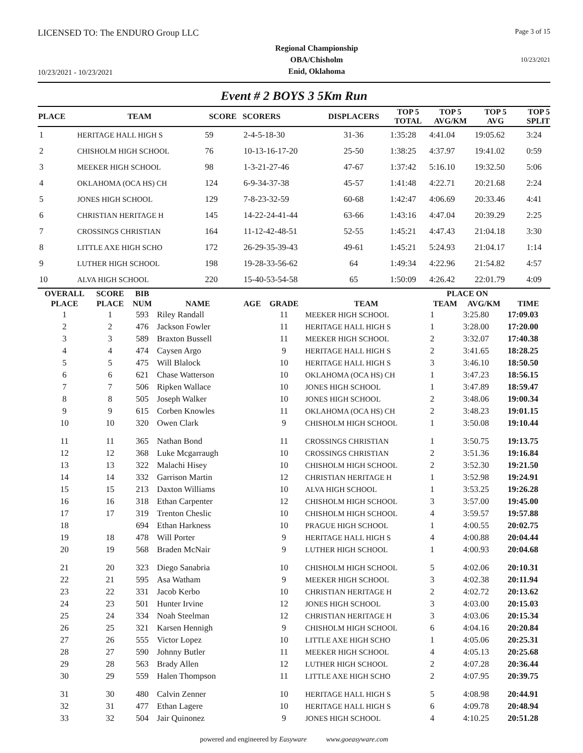LICENSED TO: The ENDURO Group LLC Page 3 of 15
10/23/2021 - 10/23/2021
Regional Championship
OBA/Chisholm
Enid, Oklahoma
10/23/2021
Event # 2 BOYS 3 5Km Run
| PLACE | TEAM | SCORE | SCORERS | DISPLACERS | TOP 5 TOTAL | TOP 5 AVG/KM | TOP 5 AVG | TOP 5 SPLIT |
| --- | --- | --- | --- | --- | --- | --- | --- | --- |
| 1 | HERITAGE HALL HIGH S | 59 | 2-4-5-18-30 | 31-36 | 1:35:28 | 4:41.04 | 19:05.62 | 3:24 |
| 2 | CHISHOLM HIGH SCHOOL | 76 | 10-13-16-17-20 | 25-50 | 1:38:25 | 4:37.97 | 19:41.02 | 0:59 |
| 3 | MEEKER HIGH SCHOOL | 98 | 1-3-21-27-46 | 47-67 | 1:37:42 | 5:16.10 | 19:32.50 | 5:06 |
| 4 | OKLAHOMA (OCA HS) CH | 124 | 6-9-34-37-38 | 45-57 | 1:41:48 | 4:22.71 | 20:21.68 | 2:24 |
| 5 | JONES HIGH SCHOOL | 129 | 7-8-23-32-59 | 60-68 | 1:42:47 | 4:06.69 | 20:33.46 | 4:41 |
| 6 | CHRISTIAN HERITAGE H | 145 | 14-22-24-41-44 | 63-66 | 1:43:16 | 4:47.04 | 20:39.29 | 2:25 |
| 7 | CROSSINGS CHRISTIAN | 164 | 11-12-42-48-51 | 52-55 | 1:45:21 | 4:47.43 | 21:04.18 | 3:30 |
| 8 | LITTLE AXE HIGH SCHO | 172 | 26-29-35-39-43 | 49-61 | 1:45:21 | 5:24.93 | 21:04.17 | 1:14 |
| 9 | LUTHER HIGH SCHOOL | 198 | 19-28-33-56-62 | 64 | 1:49:34 | 4:22.96 | 21:54.82 | 4:57 |
| 10 | ALVA HIGH SCHOOL | 220 | 15-40-53-54-58 | 65 | 1:50:09 | 4:26.42 | 22:01.79 | 4:09 |
| OVERALL | SCORE | BIB | | | | | PLACE ON | | |
| --- | --- | --- | --- | --- | --- | --- | --- | --- | --- |
| PLACE | PLACE | NUM | NAME | AGE | GRADE | TEAM | TEAM | AVG/KM | TIME |
| 1 | 1 | 593 | Riley Randall | | 11 | MEEKER HIGH SCHOOL | 1 | 3:25.80 | 17:09.03 |
| 2 | 2 | 476 | Jackson Fowler | | 11 | HERITAGE HALL HIGH S | 1 | 3:28.00 | 17:20.00 |
| 3 | 3 | 589 | Braxton Bussell | | 11 | MEEKER HIGH SCHOOL | 2 | 3:32.07 | 17:40.38 |
| 4 | 4 | 474 | Caysen Argo | | 9 | HERITAGE HALL HIGH S | 2 | 3:41.65 | 18:28.25 |
| 5 | 5 | 475 | Will Blalock | | 10 | HERITAGE HALL HIGH S | 3 | 3:46.10 | 18:50.50 |
| 6 | 6 | 621 | Chase Watterson | | 10 | OKLAHOMA (OCA HS) CH | 1 | 3:47.23 | 18:56.15 |
| 7 | 7 | 506 | Ripken Wallace | | 10 | JONES HIGH SCHOOL | 1 | 3:47.89 | 18:59.47 |
| 8 | 8 | 505 | Joseph Walker | | 10 | JONES HIGH SCHOOL | 2 | 3:48.06 | 19:00.34 |
| 9 | 9 | 615 | Corben Knowles | | 11 | OKLAHOMA (OCA HS) CH | 2 | 3:48.23 | 19:01.15 |
| 10 | 10 | 320 | Owen Clark | | 9 | CHISHOLM HIGH SCHOOL | 1 | 3:50.08 | 19:10.44 |
| 11 | 11 | 365 | Nathan Bond | | 11 | CROSSINGS CHRISTIAN | 1 | 3:50.75 | 19:13.75 |
| 12 | 12 | 368 | Luke Mcgarraugh | | 10 | CROSSINGS CHRISTIAN | 2 | 3:51.36 | 19:16.84 |
| 13 | 13 | 322 | Malachi Hisey | | 10 | CHISHOLM HIGH SCHOOL | 2 | 3:52.30 | 19:21.50 |
| 14 | 14 | 332 | Garrison Martin | | 12 | CHRISTIAN HERITAGE H | 1 | 3:52.98 | 19:24.91 |
| 15 | 15 | 213 | Daxton Williams | | 10 | ALVA HIGH SCHOOL | 1 | 3:53.25 | 19:26.28 |
| 16 | 16 | 318 | Ethan Carpenter | | 12 | CHISHOLM HIGH SCHOOL | 3 | 3:57.00 | 19:45.00 |
| 17 | 17 | 319 | Trenton Cheslic | | 10 | CHISHOLM HIGH SCHOOL | 4 | 3:59.57 | 19:57.88 |
| 18 | | 694 | Ethan Harkness | | 10 | PRAGUE HIGH SCHOOL | 1 | 4:00.55 | 20:02.75 |
| 19 | 18 | 478 | Will Porter | | 9 | HERITAGE HALL HIGH S | 4 | 4:00.88 | 20:04.44 |
| 20 | 19 | 568 | Braden McNair | | 9 | LUTHER HIGH SCHOOL | 1 | 4:00.93 | 20:04.68 |
| 21 | 20 | 323 | Diego Sanabria | | 10 | CHISHOLM HIGH SCHOOL | 5 | 4:02.06 | 20:10.31 |
| 22 | 21 | 595 | Asa Watham | | 9 | MEEKER HIGH SCHOOL | 3 | 4:02.38 | 20:11.94 |
| 23 | 22 | 331 | Jacob Kerbo | | 10 | CHRISTIAN HERITAGE H | 2 | 4:02.72 | 20:13.62 |
| 24 | 23 | 501 | Hunter Irvine | | 12 | JONES HIGH SCHOOL | 3 | 4:03.00 | 20:15.03 |
| 25 | 24 | 334 | Noah Steelman | | 12 | CHRISTIAN HERITAGE H | 3 | 4:03.06 | 20:15.34 |
| 26 | 25 | 321 | Karsen Hennigh | | 9 | CHISHOLM HIGH SCHOOL | 6 | 4:04.16 | 20:20.84 |
| 27 | 26 | 555 | Victor Lopez | | 10 | LITTLE AXE HIGH SCHO | 1 | 4:05.06 | 20:25.31 |
| 28 | 27 | 590 | Johnny Butler | | 11 | MEEKER HIGH SCHOOL | 4 | 4:05.13 | 20:25.68 |
| 29 | 28 | 563 | Brady Allen | | 12 | LUTHER HIGH SCHOOL | 2 | 4:07.28 | 20:36.44 |
| 30 | 29 | 559 | Halen Thompson | | 11 | LITTLE AXE HIGH SCHO | 2 | 4:07.95 | 20:39.75 |
| 31 | 30 | 480 | Calvin Zenner | | 10 | HERITAGE HALL HIGH S | 5 | 4:08.98 | 20:44.91 |
| 32 | 31 | 477 | Ethan Lagere | | 10 | HERITAGE HALL HIGH S | 6 | 4:09.78 | 20:48.94 |
| 33 | 32 | 504 | Jair Quinonez | | 9 | JONES HIGH SCHOOL | 4 | 4:10.25 | 20:51.28 |
powered and engineered by Easyware www.goeasyware.com